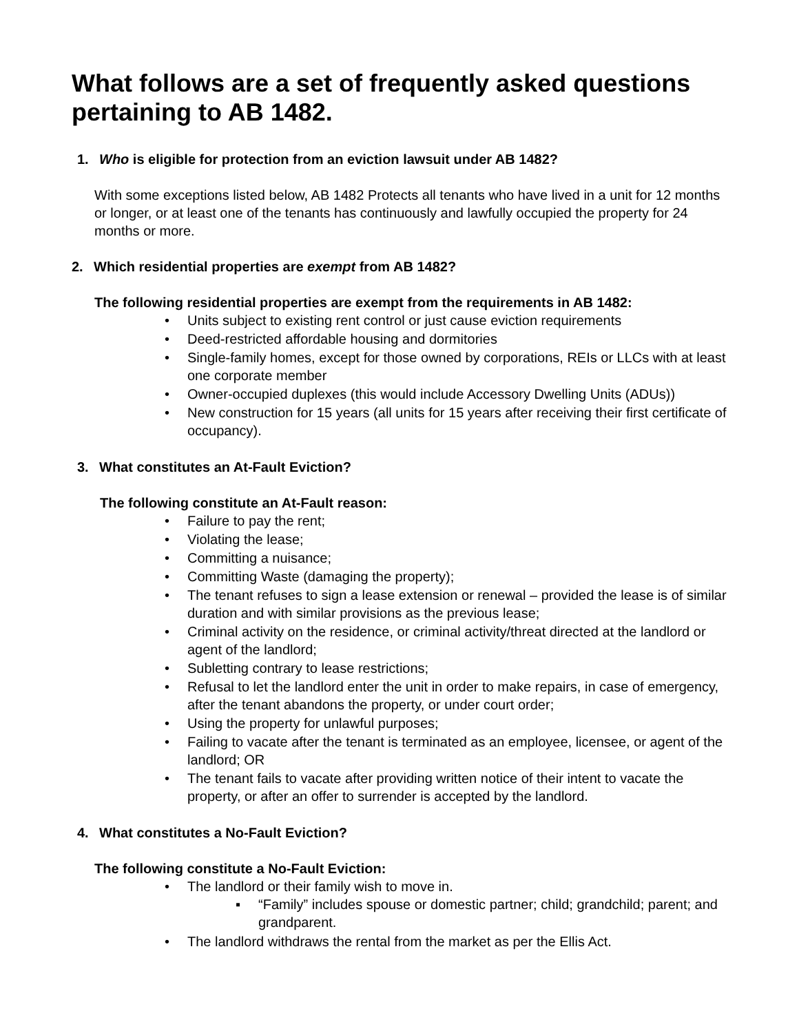What follows are a set of frequently asked questions pertaining to AB 1482.
1. Who is eligible for protection from an eviction lawsuit under AB 1482?
With some exceptions listed below, AB 1482 Protects all tenants who have lived in a unit for 12 months or longer, or at least one of the tenants has continuously and lawfully occupied the property for 24 months or more.
2. Which residential properties are exempt from AB 1482?
The following residential properties are exempt from the requirements in AB 1482:
• Units subject to existing rent control or just cause eviction requirements
• Deed-restricted affordable housing and dormitories
• Single-family homes, except for those owned by corporations, REIs or LLCs with at least one corporate member
• Owner-occupied duplexes (this would include Accessory Dwelling Units (ADUs))
• New construction for 15 years (all units for 15 years after receiving their first certificate of occupancy).
3. What constitutes an At-Fault Eviction?
The following constitute an At-Fault reason:
• Failure to pay the rent;
• Violating the lease;
• Committing a nuisance;
• Committing Waste (damaging the property);
• The tenant refuses to sign a lease extension or renewal – provided the lease is of similar duration and with similar provisions as the previous lease;
• Criminal activity on the residence, or criminal activity/threat directed at the landlord or agent of the landlord;
• Subletting contrary to lease restrictions;
• Refusal to let the landlord enter the unit in order to make repairs, in case of emergency, after the tenant abandons the property, or under court order;
• Using the property for unlawful purposes;
• Failing to vacate after the tenant is terminated as an employee, licensee, or agent of the landlord; OR
• The tenant fails to vacate after providing written notice of their intent to vacate the property, or after an offer to surrender is accepted by the landlord.
4. What constitutes a No-Fault Eviction?
The following constitute a No-Fault Eviction:
• The landlord or their family wish to move in.
▪ “Family” includes spouse or domestic partner; child; grandchild; parent; and grandparent.
• The landlord withdraws the rental from the market as per the Ellis Act.